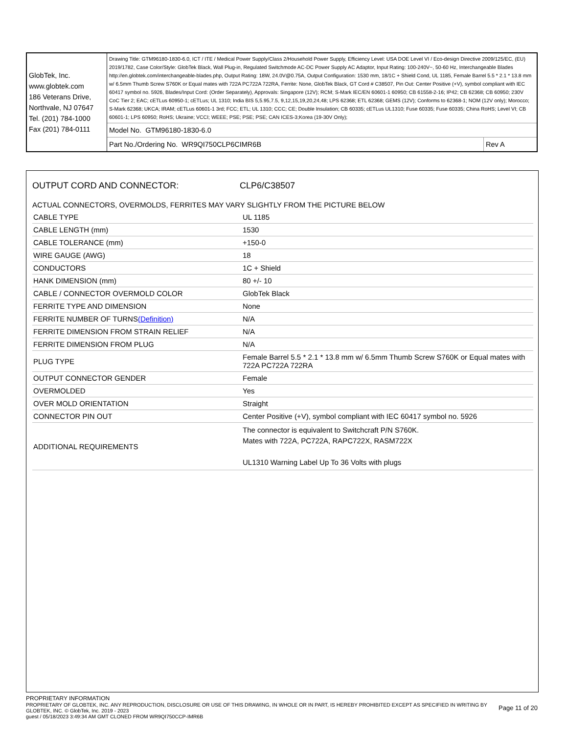| GlobTek, Inc. www.globtek.com 186 Veterans Drive, Northvale, NJ 07647 Tel. (201) 784-1000 Fax (201) 784-0111 | Drawing Title: GTM96180-1830-6.0, ICT / ITE / Medical Power Supply/Class 2/Household Power Supply, Efficiency Level: USA DOE Level VI / Eco-design Directive 2009/125/EC, (EU) 2019/1782, Case Color/Style: GlobTek Black, Wall Plug-in, Regulated Switchmode AC-DC Power Supply AC Adaptor, Input Rating: 100-240V~, 50-60 Hz, Interchangeable Blades http://en.globtek.com/interchangeable-blades.php, Output Rating: 18W, 24.0V@0.75A, Output Configuration: 1530 mm, 18/1C + Shield Cond, UL 1185, Female Barrel 5.5 * 2.1 * 13.8 mm w/ 6.5mm Thumb Screw S760K or Equal mates with 722A PC722A 722RA, Ferrite: None, GlobTek Black, GT Cord # C38507, Pin Out: Center Positive (+V), symbol compliant with IEC 60417 symbol no. 5926, Blades/Input Cord: (Order Separately), Approvals: Singapore (12V); RCM; S-Mark IEC/EN 60601-1 60950; CB 61558-2-16; IP42; CB 62368; CB 60950; 230V CoC Tier 2; EAC; cETLus 60950-1; cETLus; UL 1310; India BIS 5,5.95,7.5, 9,12,15,19,20,24,48; LPS 62368; ETL 62368; GEMS (12V); Conforms to 62368-1; NOM (12V only); Morocco; S-Mark 62368; UKCA; IRAM; cETLus 60601-1 3rd; FCC; ETL; UL 1310; CCC; CE; Double Insulation; CB 60335; cETLus UL1310; Fuse 60335; Fuse 60335; China RoHS; Level VI; CB 60601-1; LPS 60950; RoHS; Ukraine; VCCI; WEEE; PSE; PSE; PSE; CAN ICES-3;Korea (19-30V Only); | |
| | Model No. GTM96180-1830-6.0 | |
| | Part No./Ordering No. WR9QI750CLP6CIMR6B | Rev A |
OUTPUT CORD AND CONNECTOR: CLP6/C38507
ACTUAL CONNECTORS, OVERMOLDS, FERRITES MAY VARY SLIGHTLY FROM THE PICTURE BELOW
| CABLE TYPE | UL 1185 |
| CABLE LENGTH (mm) | 1530 |
| CABLE TOLERANCE (mm) | +150-0 |
| WIRE GAUGE (AWG) | 18 |
| CONDUCTORS | 1C + Shield |
| HANK DIMENSION (mm) | 80 +/- 10 |
| CABLE / CONNECTOR OVERMOLD COLOR | GlobTek Black |
| FERRITE TYPE AND DIMENSION | None |
| FERRITE NUMBER OF TURNS (Definition) | N/A |
| FERRITE DIMENSION FROM STRAIN RELIEF | N/A |
| FERRITE DIMENSION FROM PLUG | N/A |
| PLUG TYPE | Female Barrel 5.5 * 2.1 * 13.8 mm w/ 6.5mm Thumb Screw S760K or Equal mates with 722A PC722A 722RA |
| OUTPUT CONNECTOR GENDER | Female |
| OVERMOLDED | Yes |
| OVER MOLD ORIENTATION | Straight |
| CONNECTOR PIN OUT | Center Positive (+V), symbol compliant with IEC 60417 symbol no. 5926 |
| ADDITIONAL REQUIREMENTS | The connector is equivalent to Switchcraft P/N S760K. Mates with 722A, PC722A, RAPC722X, RASM722X UL1310 Warning Label Up To 36 Volts with plugs |
PROPRIETARY INFORMATION
PROPRIETARY OF GLOBTEK, INC. ANY REPRODUCTION, DISCLOSURE OR USE OF THIS DRAWING, IN WHOLE OR IN PART, IS HEREBY PROHIBITED EXCEPT AS SPECIFIED IN WRITING BY GLOBTEK, INC. © GlobTek, Inc. 2019 - 2023 Page 11 of 20
guest / 05/18/2023 3:49:34 AM GMT CLONED FROM WR9QI750CCP-IMR6B